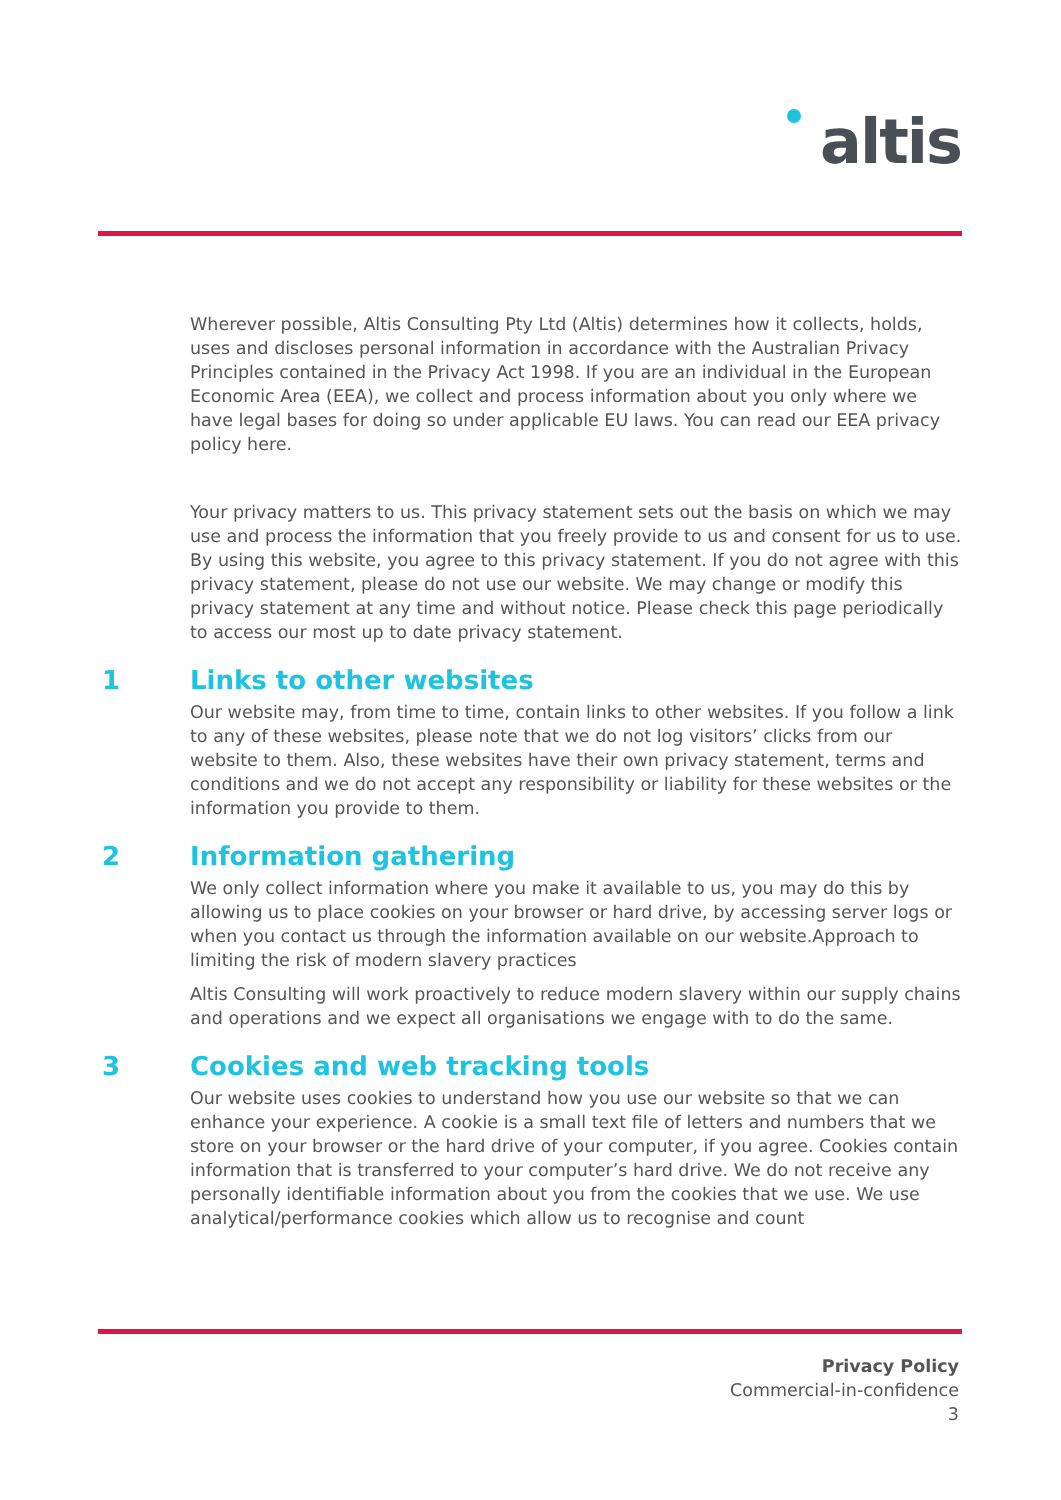altis
Wherever possible, Altis Consulting Pty Ltd (Altis) determines how it collects, holds, uses and discloses personal information in accordance with the Australian Privacy Principles contained in the Privacy Act 1998. If you are an individual in the European Economic Area (EEA), we collect and process information about you only where we have legal bases for doing so under applicable EU laws. You can read our EEA privacy policy here.
Your privacy matters to us. This privacy statement sets out the basis on which we may use and process the information that you freely provide to us and consent for us to use. By using this website, you agree to this privacy statement. If you do not agree with this privacy statement, please do not use our website. We may change or modify this privacy statement at any time and without notice. Please check this page periodically to access our most up to date privacy statement.
1 Links to other websites
Our website may, from time to time, contain links to other websites. If you follow a link to any of these websites, please note that we do not log visitors’ clicks from our website to them. Also, these websites have their own privacy statement, terms and conditions and we do not accept any responsibility or liability for these websites or the information you provide to them.
2 Information gathering
We only collect information where you make it available to us, you may do this by allowing us to place cookies on your browser or hard drive, by accessing server logs or when you contact us through the information available on our website.Approach to limiting the risk of modern slavery practices
Altis Consulting will work proactively to reduce modern slavery within our supply chains and operations and we expect all organisations we engage with to do the same.
3 Cookies and web tracking tools
Our website uses cookies to understand how you use our website so that we can enhance your experience. A cookie is a small text file of letters and numbers that we store on your browser or the hard drive of your computer, if you agree. Cookies contain information that is transferred to your computer’s hard drive. We do not receive any personally identifiable information about you from the cookies that we use. We use analytical/performance cookies which allow us to recognise and count
Privacy Policy
Commercial-in-confidence
3